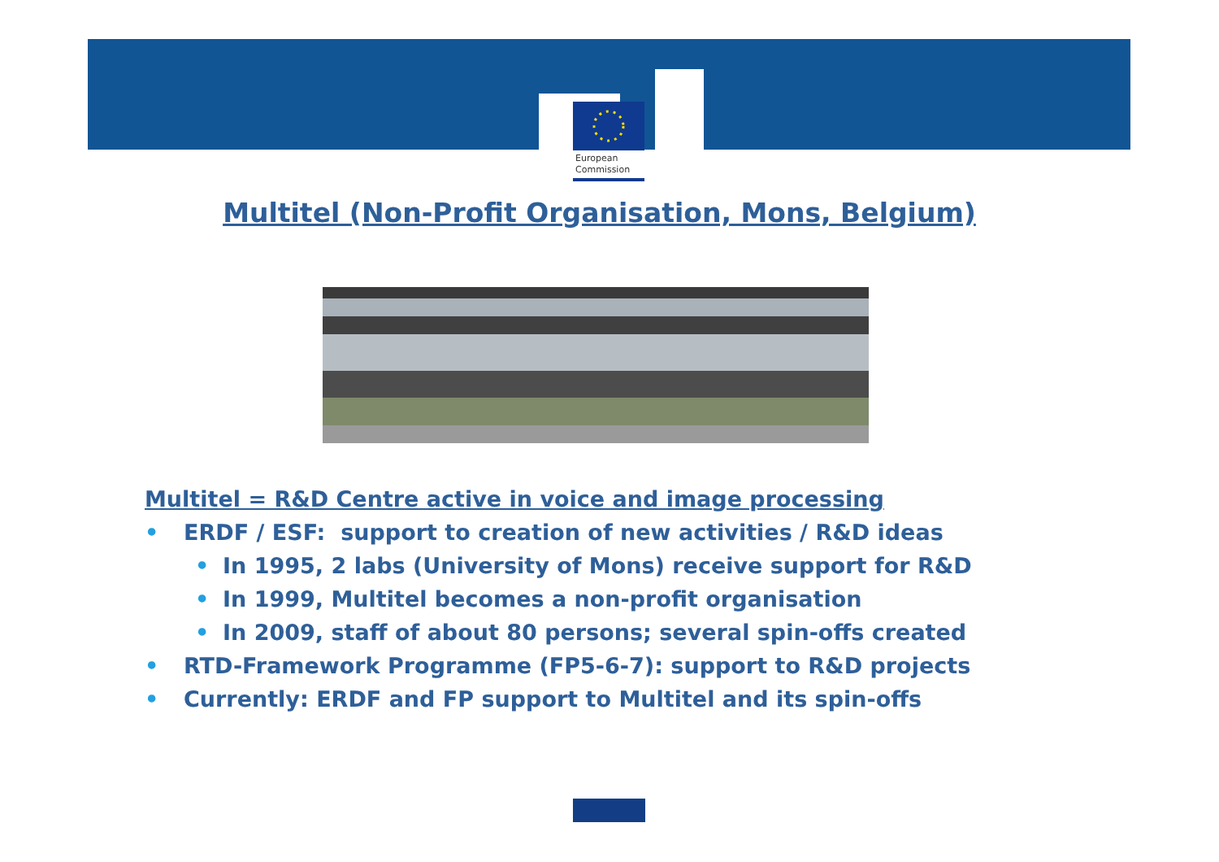European
Commission
Multitel (Non-Profit Organisation, Mons, Belgium)
Multitel = R&D Centre active in voice and image processing
• ERDF / ESF: support to creation of new activities / R&D ideas
• In 1995, 2 labs (University of Mons) receive support for R&D
• In 1999, Multitel becomes a non-profit organisation
• In 2009, staff of about 80 persons; several spin-offs created
• RTD-Framework Programme (FP5-6-7): support to R&D projects
• Currently: ERDF and FP support to Multitel and its spin-offs